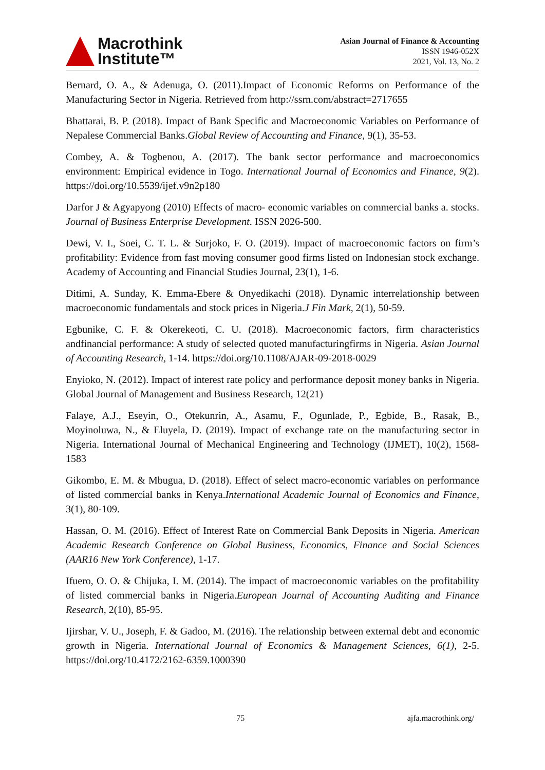Macrothink
Institute™
Asian Journal of Finance & Accounting
ISSN 1946-052X
2021, Vol. 13, No. 2
Bernard, O. A., & Adenuga, O. (2011).Impact of Economic Reforms on Performance of the Manufacturing Sector in Nigeria. Retrieved from http://ssrn.com/abstract=2717655
Bhattarai, B. P. (2018). Impact of Bank Specific and Macroeconomic Variables on Performance of Nepalese Commercial Banks.Global Review of Accounting and Finance, 9(1), 35-53.
Combey, A. & Togbenou, A. (2017). The bank sector performance and macroeconomics environment: Empirical evidence in Togo. International Journal of Economics and Finance, 9(2). https://doi.org/10.5539/ijef.v9n2p180
Darfor J & Agyapyong (2010) Effects of macro- economic variables on commercial banks a. stocks. Journal of Business Enterprise Development. ISSN 2026-500.
Dewi, V. I., Soei, C. T. L. & Surjoko, F. O. (2019). Impact of macroeconomic factors on firm’s profitability: Evidence from fast moving consumer good firms listed on Indonesian stock exchange. Academy of Accounting and Financial Studies Journal, 23(1), 1-6.
Ditimi, A. Sunday, K. Emma-Ebere & Onyedikachi (2018). Dynamic interrelationship between macroeconomic fundamentals and stock prices in Nigeria.J Fin Mark, 2(1), 50-59.
Egbunike, C. F. & Okerekeoti, C. U. (2018). Macroeconomic factors, firm characteristics andfinancial performance: A study of selected quoted manufacturingfirms in Nigeria. Asian Journal of Accounting Research, 1-14. https://doi.org/10.1108/AJAR-09-2018-0029
Enyioko, N. (2012). Impact of interest rate policy and performance deposit money banks in Nigeria. Global Journal of Management and Business Research, 12(21)
Falaye, A.J., Eseyin, O., Otekunrin, A., Asamu, F., Ogunlade, P., Egbide, B., Rasak, B., Moyinoluwa, N., & Eluyela, D. (2019). Impact of exchange rate on the manufacturing sector in Nigeria. International Journal of Mechanical Engineering and Technology (IJMET), 10(2), 1568-1583
Gikombo, E. M. & Mbugua, D. (2018). Effect of select macro-economic variables on performance of listed commercial banks in Kenya.International Academic Journal of Economics and Finance, 3(1), 80-109.
Hassan, O. M. (2016). Effect of Interest Rate on Commercial Bank Deposits in Nigeria. American Academic Research Conference on Global Business, Economics, Finance and Social Sciences (AAR16 New York Conference), 1-17.
Ifuero, O. O. & Chijuka, I. M. (2014). The impact of macroeconomic variables on the profitability of listed commercial banks in Nigeria.European Journal of Accounting Auditing and Finance Research, 2(10), 85-95.
Ijirshar, V. U., Joseph, F. & Gadoo, M. (2016). The relationship between external debt and economic growth in Nigeria. International Journal of Economics & Management Sciences, 6(1), 2-5. https://doi.org/10.4172/2162-6359.1000390
75 ajfa.macrothink.org/